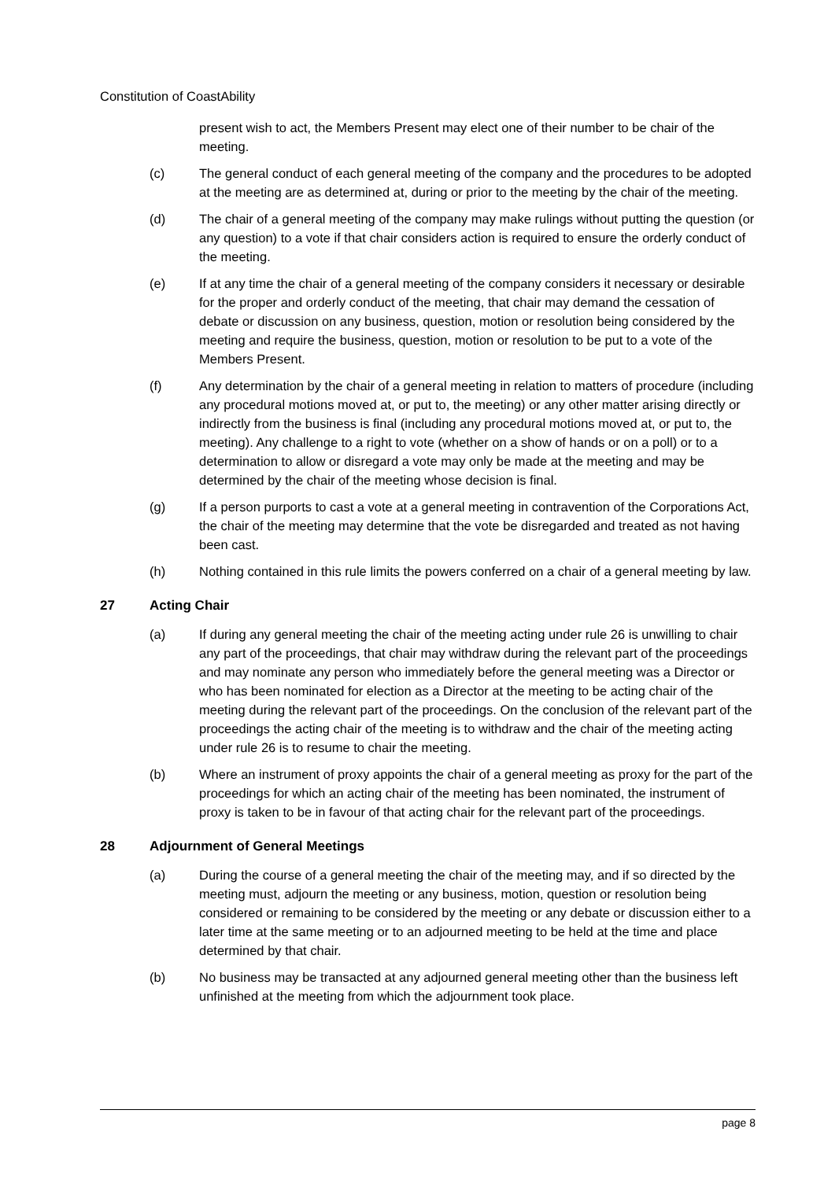Constitution of CoastAbility
present wish to act, the Members Present may elect one of their number to be chair of the meeting.
(c) The general conduct of each general meeting of the company and the procedures to be adopted at the meeting are as determined at, during or prior to the meeting by the chair of the meeting.
(d) The chair of a general meeting of the company may make rulings without putting the question (or any question) to a vote if that chair considers action is required to ensure the orderly conduct of the meeting.
(e) If at any time the chair of a general meeting of the company considers it necessary or desirable for the proper and orderly conduct of the meeting, that chair may demand the cessation of debate or discussion on any business, question, motion or resolution being considered by the meeting and require the business, question, motion or resolution to be put to a vote of the Members Present.
(f) Any determination by the chair of a general meeting in relation to matters of procedure (including any procedural motions moved at, or put to, the meeting) or any other matter arising directly or indirectly from the business is final (including any procedural motions moved at, or put to, the meeting). Any challenge to a right to vote (whether on a show of hands or on a poll) or to a determination to allow or disregard a vote may only be made at the meeting and may be determined by the chair of the meeting whose decision is final.
(g) If a person purports to cast a vote at a general meeting in contravention of the Corporations Act, the chair of the meeting may determine that the vote be disregarded and treated as not having been cast.
(h) Nothing contained in this rule limits the powers conferred on a chair of a general meeting by law.
27 Acting Chair
(a) If during any general meeting the chair of the meeting acting under rule 26 is unwilling to chair any part of the proceedings, that chair may withdraw during the relevant part of the proceedings and may nominate any person who immediately before the general meeting was a Director or who has been nominated for election as a Director at the meeting to be acting chair of the meeting during the relevant part of the proceedings. On the conclusion of the relevant part of the proceedings the acting chair of the meeting is to withdraw and the chair of the meeting acting under rule 26 is to resume to chair the meeting.
(b) Where an instrument of proxy appoints the chair of a general meeting as proxy for the part of the proceedings for which an acting chair of the meeting has been nominated, the instrument of proxy is taken to be in favour of that acting chair for the relevant part of the proceedings.
28 Adjournment of General Meetings
(a) During the course of a general meeting the chair of the meeting may, and if so directed by the meeting must, adjourn the meeting or any business, motion, question or resolution being considered or remaining to be considered by the meeting or any debate or discussion either to a later time at the same meeting or to an adjourned meeting to be held at the time and place determined by that chair.
(b) No business may be transacted at any adjourned general meeting other than the business left unfinished at the meeting from which the adjournment took place.
page 8